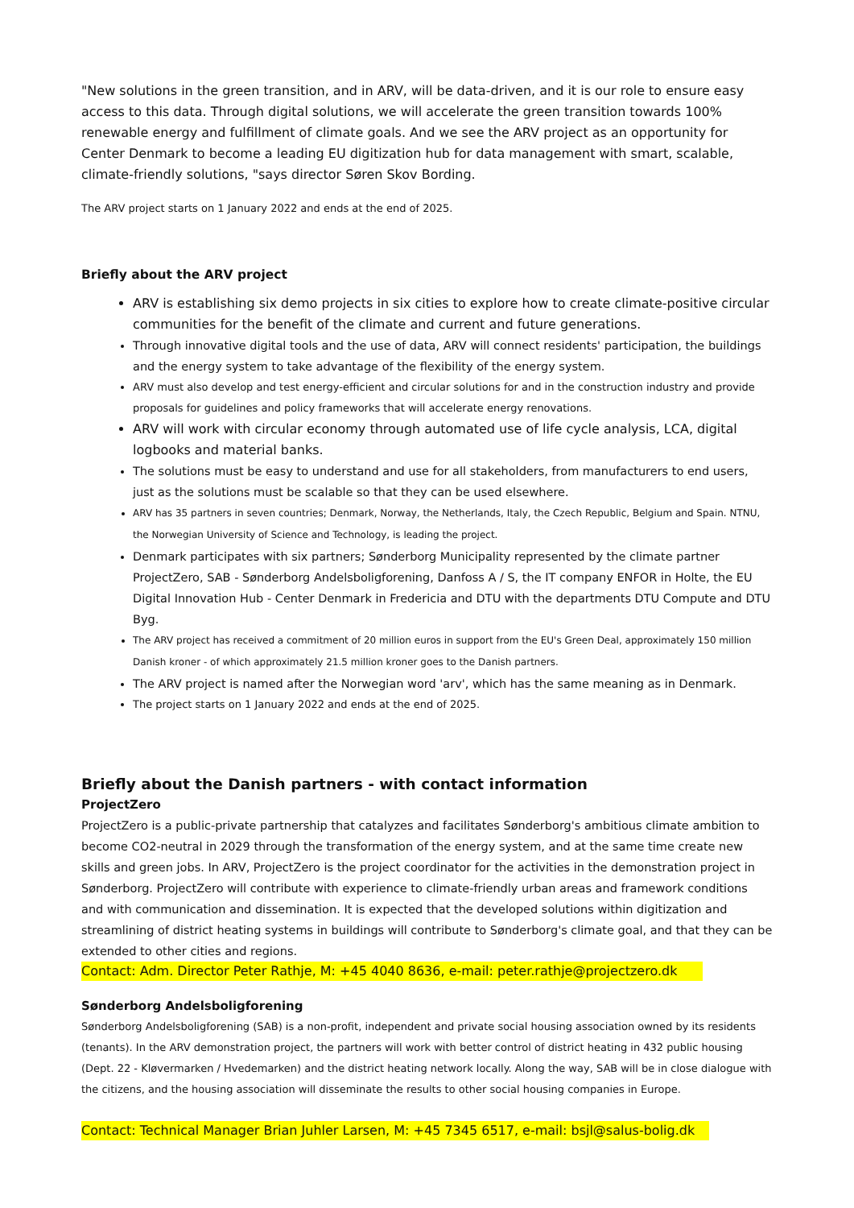"New solutions in the green transition, and in ARV, will be data-driven, and it is our role to ensure easy access to this data. Through digital solutions, we will accelerate the green transition towards 100% renewable energy and fulfillment of climate goals. And we see the ARV project as an opportunity for Center Denmark to become a leading EU digitization hub for data management with smart, scalable, climate-friendly solutions, "says director Søren Skov Bording.
The ARV project starts on 1 January 2022 and ends at the end of 2025.
Briefly about the ARV project
ARV is establishing six demo projects in six cities to explore how to create climate-positive circular communities for the benefit of the climate and current and future generations.
Through innovative digital tools and the use of data, ARV will connect residents' participation, the buildings and the energy system to take advantage of the flexibility of the energy system.
ARV must also develop and test energy-efficient and circular solutions for and in the construction industry and provide proposals for guidelines and policy frameworks that will accelerate energy renovations.
ARV will work with circular economy through automated use of life cycle analysis, LCA, digital logbooks and material banks.
The solutions must be easy to understand and use for all stakeholders, from manufacturers to end users, just as the solutions must be scalable so that they can be used elsewhere.
ARV has 35 partners in seven countries; Denmark, Norway, the Netherlands, Italy, the Czech Republic, Belgium and Spain. NTNU, the Norwegian University of Science and Technology, is leading the project.
Denmark participates with six partners; Sønderborg Municipality represented by the climate partner ProjectZero, SAB - Sønderborg Andelsboligforening, Danfoss A / S, the IT company ENFOR in Holte, the EU Digital Innovation Hub - Center Denmark in Fredericia and DTU with the departments DTU Compute and DTU Byg.
The ARV project has received a commitment of 20 million euros in support from the EU's Green Deal, approximately 150 million Danish kroner - of which approximately 21.5 million kroner goes to the Danish partners.
The ARV project is named after the Norwegian word 'arv', which has the same meaning as in Denmark.
The project starts on 1 January 2022 and ends at the end of 2025.
Briefly about the Danish partners - with contact information
ProjectZero
ProjectZero is a public-private partnership that catalyzes and facilitates Sønderborg's ambitious climate ambition to become CO2-neutral in 2029 through the transformation of the energy system, and at the same time create new skills and green jobs. In ARV, ProjectZero is the project coordinator for the activities in the demonstration project in Sønderborg. ProjectZero will contribute with experience to climate-friendly urban areas and framework conditions and with communication and dissemination. It is expected that the developed solutions within digitization and streamlining of district heating systems in buildings will contribute to Sønderborg's climate goal, and that they can be extended to other cities and regions.
Contact: Adm. Director Peter Rathje, M: +45 4040 8636, e-mail: peter.rathje@projectzero.dk
Sønderborg Andelsboligforening
Sønderborg Andelsboligforening (SAB) is a non-profit, independent and private social housing association owned by its residents (tenants). In the ARV demonstration project, the partners will work with better control of district heating in 432 public housing (Dept. 22 - Kløvermarken / Hvedemarken) and the district heating network locally. Along the way, SAB will be in close dialogue with the citizens, and the housing association will disseminate the results to other social housing companies in Europe.
Contact: Technical Manager Brian Juhler Larsen, M: +45 7345 6517, e-mail: bsjl@salus-bolig.dk